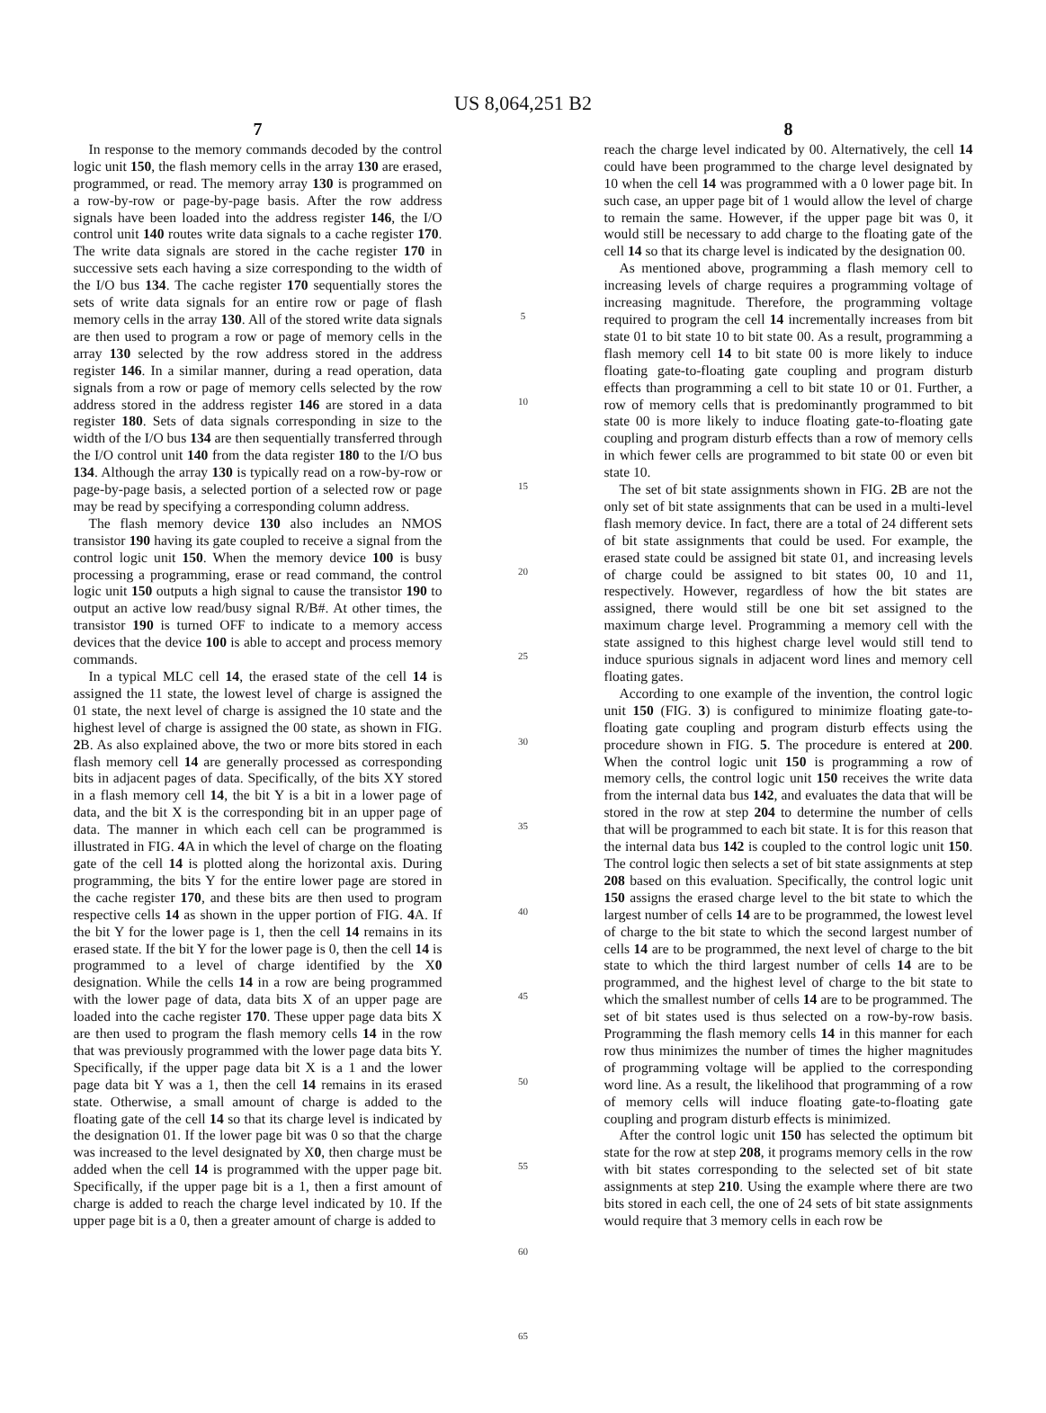US 8,064,251 B2
7
In response to the memory commands decoded by the control logic unit 150, the flash memory cells in the array 130 are erased, programmed, or read. The memory array 130 is programmed on a row-by-row or page-by-page basis. After the row address signals have been loaded into the address register 146, the I/O control unit 140 routes write data signals to a cache register 170. The write data signals are stored in the cache register 170 in successive sets each having a size corresponding to the width of the I/O bus 134. The cache register 170 sequentially stores the sets of write data signals for an entire row or page of flash memory cells in the array 130. All of the stored write data signals are then used to program a row or page of memory cells in the array 130 selected by the row address stored in the address register 146. In a similar manner, during a read operation, data signals from a row or page of memory cells selected by the row address stored in the address register 146 are stored in a data register 180. Sets of data signals corresponding in size to the width of the I/O bus 134 are then sequentially transferred through the I/O control unit 140 from the data register 180 to the I/O bus 134. Although the array 130 is typically read on a row-by-row or page-by-page basis, a selected portion of a selected row or page may be read by specifying a corresponding column address.
The flash memory device 130 also includes an NMOS transistor 190 having its gate coupled to receive a signal from the control logic unit 150. When the memory device 100 is busy processing a programming, erase or read command, the control logic unit 150 outputs a high signal to cause the transistor 190 to output an active low read/busy signal R/B#. At other times, the transistor 190 is turned OFF to indicate to a memory access devices that the device 100 is able to accept and process memory commands.
In a typical MLC cell 14, the erased state of the cell 14 is assigned the 11 state, the lowest level of charge is assigned the 01 state, the next level of charge is assigned the 10 state and the highest level of charge is assigned the 00 state, as shown in FIG. 2 B. As also explained above, the two or more bits stored in each flash memory cell 14 are generally processed as corresponding bits in adjacent pages of data. Specifically, of the bits XY stored in a flash memory cell 14, the bit Y is a bit in a lower page of data, and the bit X is the corresponding bit in an upper page of data. The manner in which each cell can be programmed is illustrated in FIG. 4 A in which the level of charge on the floating gate of the cell 14 is plotted along the horizontal axis. During programming, the bits Y for the entire lower page are stored in the cache register 170, and these bits are then used to program respective cells 14 as shown in the upper portion of FIG. 4 A. If the bit Y for the lower page is 1, then the cell 14 remains in its erased state. If the bit Y for the lower page is 0, then the cell 14 is programmed to a level of charge identified by the X0 designation. While the cells 14 in a row are being programmed with the lower page of data, data bits X of an upper page are loaded into the cache register 170. These upper page data bits X are then used to program the flash memory cells 14 in the row that was previously programmed with the lower page data bits Y. Specifically, if the upper page data bit X is a 1 and the lower page data bit Y was a 1, then the cell 14 remains in its erased state. Otherwise, a small amount of charge is added to the floating gate of the cell 14 so that its charge level is indicated by the designation 01. If the lower page bit was 0 so that the charge was increased to the level designated by X0, then charge must be added when the cell 14 is programmed with the upper page bit. Specifically, if the upper page bit is a 1, then a first amount of charge is added to reach the charge level indicated by 10. If the upper page bit is a 0, then a greater amount of charge is added to
5
10
15
20
25
30
35
40
45
50
55
60
65
8
reach the charge level indicated by 00. Alternatively, the cell 14 could have been programmed to the charge level designated by 10 when the cell 14 was programmed with a 0 lower page bit. In such case, an upper page bit of 1 would allow the level of charge to remain the same. However, if the upper page bit was 0, it would still be necessary to add charge to the floating gate of the cell 14 so that its charge level is indicated by the designation 00.
As mentioned above, programming a flash memory cell to increasing levels of charge requires a programming voltage of increasing magnitude. Therefore, the programming voltage required to program the cell 14 incrementally increases from bit state 01 to bit state 10 to bit state 00. As a result, programming a flash memory cell 14 to bit state 00 is more likely to induce floating gate-to-floating gate coupling and program disturb effects than programming a cell to bit state 10 or 01. Further, a row of memory cells that is predominantly programmed to bit state 00 is more likely to induce floating gate-to-floating gate coupling and program disturb effects than a row of memory cells in which fewer cells are programmed to bit state 00 or even bit state 10.
The set of bit state assignments shown in FIG. 2 B are not the only set of bit state assignments that can be used in a multi-level flash memory device. In fact, there are a total of 24 different sets of bit state assignments that could be used. For example, the erased state could be assigned bit state 01, and increasing levels of charge could be assigned to bit states 00, 10 and 11, respectively. However, regardless of how the bit states are assigned, there would still be one bit set assigned to the maximum charge level. Programming a memory cell with the state assigned to this highest charge level would still tend to induce spurious signals in adjacent word lines and memory cell floating gates.
According to one example of the invention, the control logic unit 150 (FIG. 3) is configured to minimize floating gate-to-floating gate coupling and program disturb effects using the procedure shown in FIG. 5. The procedure is entered at 200. When the control logic unit 150 is programming a row of memory cells, the control logic unit 150 receives the write data from the internal data bus 142, and evaluates the data that will be stored in the row at step 204 to determine the number of cells that will be programmed to each bit state. It is for this reason that the internal data bus 142 is coupled to the control logic unit 150. The control logic then selects a set of bit state assignments at step 208 based on this evaluation. Specifically, the control logic unit 150 assigns the erased charge level to the bit state to which the largest number of cells 14 are to be programmed, the lowest level of charge to the bit state to which the second largest number of cells 14 are to be programmed, the next level of charge to the bit state to which the third largest number of cells 14 are to be programmed, and the highest level of charge to the bit state to which the smallest number of cells 14 are to be programmed. The set of bit states used is thus selected on a row-by-row basis. Programming the flash memory cells 14 in this manner for each row thus minimizes the number of times the higher magnitudes of programming voltage will be applied to the corresponding word line. As a result, the likelihood that programming of a row of memory cells will induce floating gate-to-floating gate coupling and program disturb effects is minimized.
After the control logic unit 150 has selected the optimum bit state for the row at step 208, it programs memory cells in the row with bit states corresponding to the selected set of bit state assignments at step 210. Using the example where there are two bits stored in each cell, the one of 24 sets of bit state assignments would require that 3 memory cells in each row be